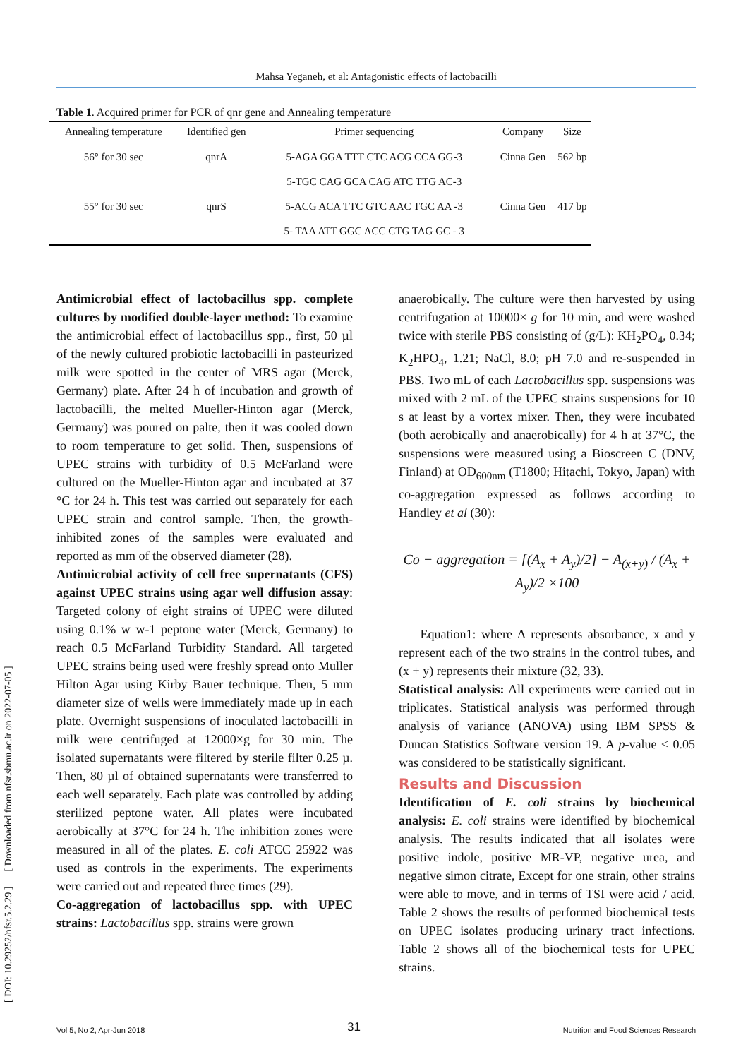Mahsa Yeganeh, et al: Antagonistic effects of lactobacilli
Table 1. Acquired primer for PCR of qnr gene and Annealing temperature
| Annealing temperature | Identified gen | Primer sequencing | Company | Size |
| --- | --- | --- | --- | --- |
| 56° for 30 sec | qnrA | 5-AGA GGA TTT CTC ACG CCA GG-3 | Cinna Gen | 562 bp |
| | | 5-TGC CAG GCA CAG ATC TTG AC-3 | | |
| 55° for 30 sec | qnrS | 5-ACG ACA TTC GTC AAC TGC AA -3 | Cinna Gen | 417 bp |
| | | 5- TAA ATT GGC ACC CTG TAG GC - 3 | | |
Antimicrobial effect of lactobacillus spp. complete cultures by modified double-layer method: To examine the antimicrobial effect of lactobacillus spp., first, 50 µl of the newly cultured probiotic lactobacilli in pasteurized milk were spotted in the center of MRS agar (Merck, Germany) plate. After 24 h of incubation and growth of lactobacilli, the melted Mueller-Hinton agar (Merck, Germany) was poured on palte, then it was cooled down to room temperature to get solid. Then, suspensions of UPEC strains with turbidity of 0.5 McFarland were cultured on the Mueller-Hinton agar and incubated at 37 °C for 24 h. This test was carried out separately for each UPEC strain and control sample. Then, the growth-inhibited zones of the samples were evaluated and reported as mm of the observed diameter (28).
Antimicrobial activity of cell free supernatants (CFS) against UPEC strains using agar well diffusion assay: Targeted colony of eight strains of UPEC were diluted using 0.1% w w-1 peptone water (Merck, Germany) to reach 0.5 McFarland Turbidity Standard. All targeted UPEC strains being used were freshly spread onto Muller Hilton Agar using Kirby Bauer technique. Then, 5 mm diameter size of wells were immediately made up in each plate. Overnight suspensions of inoculated lactobacilli in milk were centrifuged at 12000×g for 30 min. The isolated supernatants were filtered by sterile filter 0.25 µ. Then, 80 µl of obtained supernatants were transferred to each well separately. Each plate was controlled by adding sterilized peptone water. All plates were incubated aerobically at 37°C for 24 h. The inhibition zones were measured in all of the plates. E. coli ATCC 25922 was used as controls in the experiments. The experiments were carried out and repeated three times (29).
Co-aggregation of lactobacillus spp. with UPEC strains: Lactobacillus spp. strains were grown
anaerobically. The culture were then harvested by using centrifugation at 10000× g for 10 min, and were washed twice with sterile PBS consisting of (g/L): KH<sub>2</sub>PO<sub>4</sub>, 0.34; K<sub>2</sub>HPO<sub>4</sub>, 1.21; NaCl, 8.0; pH 7.0 and re-suspended in PBS. Two mL of each Lactobacillus spp. suspensions was mixed with 2 mL of the UPEC strains suspensions for 10 s at least by a vortex mixer. Then, they were incubated (both aerobically and anaerobically) for 4 h at 37°C, the suspensions were measured using a Bioscreen C (DNV, Finland) at OD<sub>600nm</sub> (T1800; Hitachi, Tokyo, Japan) with co-aggregation expressed as follows according to Handley et al (30):
Co − aggregation = [(A<sub>x</sub> + A<sub>y</sub>)/2] − A<sub>(x+y)</sub> / (A<sub>x</sub> + A<sub>y</sub>)/2 ×100
Equation1: where A represents absorbance, x and y represent each of the two strains in the control tubes, and (x + y) represents their mixture (32, 33).
Statistical analysis: All experiments were carried out in triplicates. Statistical analysis was performed through analysis of variance (ANOVA) using IBM SPSS & Duncan Statistics Software version 19. A p-value ≤ 0.05 was considered to be statistically significant.
Results and Discussion
Identification of E. coli strains by biochemical analysis: E. coli strains were identified by biochemical analysis. The results indicated that all isolates were positive indole, positive MR-VP, negative urea, and negative simon citrate, Except for one strain, other strains were able to move, and in terms of TSI were acid / acid. Table 2 shows the results of performed biochemical tests on UPEC isolates producing urinary tract infections. Table 2 shows all of the biochemical tests for UPEC strains.
[ DOI: 10.29252/nfsr.5.2.29 ] [ Downloaded from nfsr.sbmu.ac.ir on 2022-07-05 ]
Vol 5, No 2, Apr-Jun 2018 31 Nutrition and Food Sciences Research